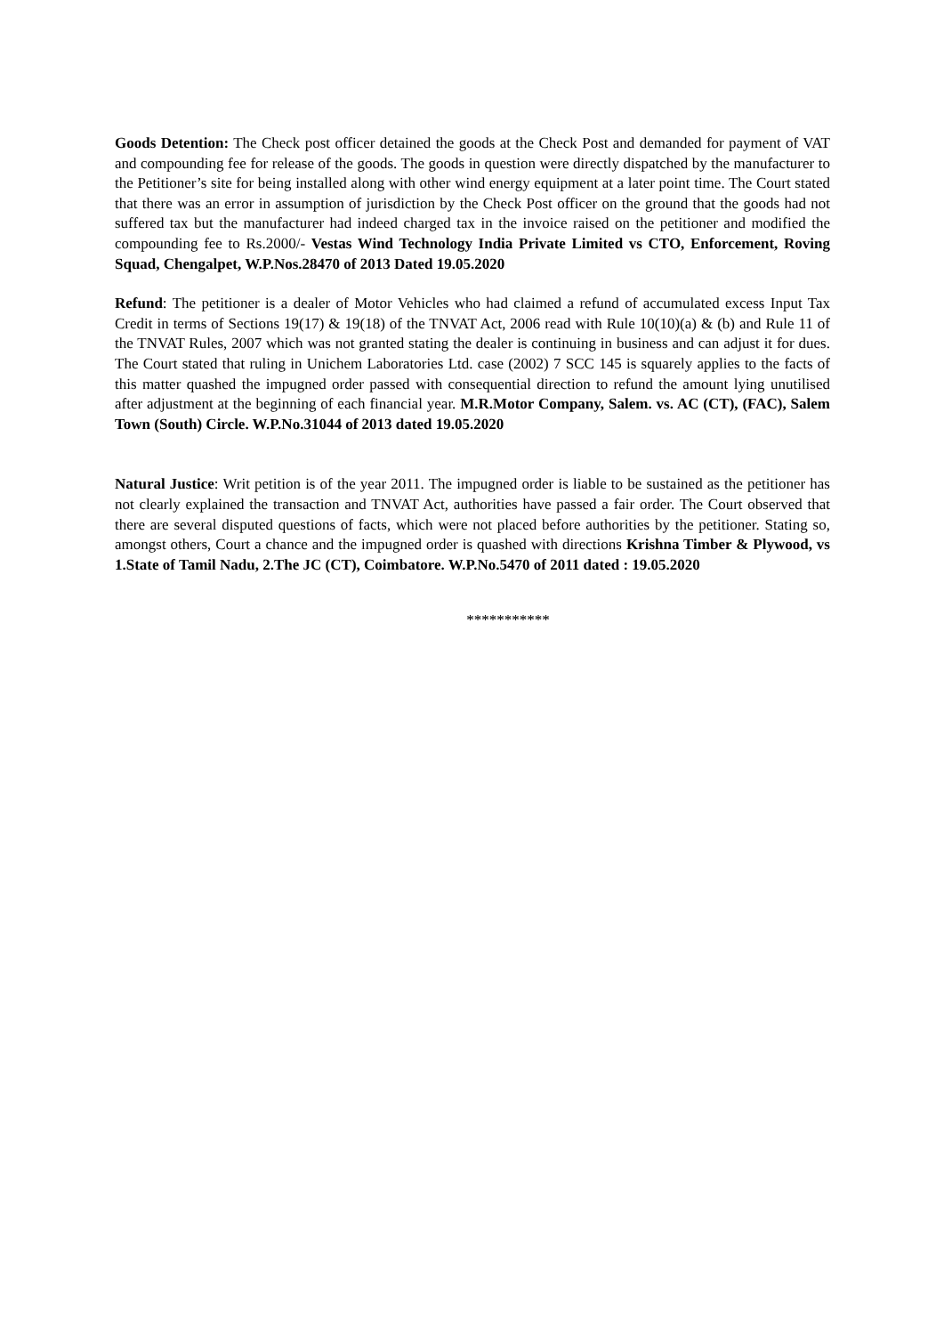Goods Detention: The Check post officer detained the goods at the Check Post and demanded for payment of VAT and compounding fee for release of the goods. The goods in question were directly dispatched by the manufacturer to the Petitioner’s site for being installed along with other wind energy equipment at a later point time. The Court stated that there was an error in assumption of jurisdiction by the Check Post officer on the ground that the goods had not suffered tax but the manufacturer had indeed charged tax in the invoice raised on the petitioner and modified the compounding fee to Rs.2000/- Vestas Wind Technology India Private Limited vs CTO, Enforcement, Roving Squad, Chengalpet, W.P.Nos.28470 of 2013 Dated 19.05.2020
Refund: The petitioner is a dealer of Motor Vehicles who had claimed a refund of accumulated excess Input Tax Credit in terms of Sections 19(17) & 19(18) of the TNVAT Act, 2006 read with Rule 10(10)(a) & (b) and Rule 11 of the TNVAT Rules, 2007 which was not granted stating the dealer is continuing in business and can adjust it for dues. The Court stated that ruling in Unichem Laboratories Ltd. case (2002) 7 SCC 145 is squarely applies to the facts of this matter quashed the impugned order passed with consequential direction to refund the amount lying unutilised after adjustment at the beginning of each financial year. M.R.Motor Company, Salem. vs. AC (CT), (FAC), Salem Town (South) Circle. W.P.No.31044 of 2013 dated 19.05.2020
Natural Justice: Writ petition is of the year 2011. The impugned order is liable to be sustained as the petitioner has not clearly explained the transaction and TNVAT Act, authorities have passed a fair order. The Court observed that there are several disputed questions of facts, which were not placed before authorities by the petitioner. Stating so, amongst others, Court a chance and the impugned order is quashed with directions Krishna Timber & Plywood, vs 1.State of Tamil Nadu, 2.The JC (CT), Coimbatore. W.P.No.5470 of 2011 dated : 19.05.2020
***********